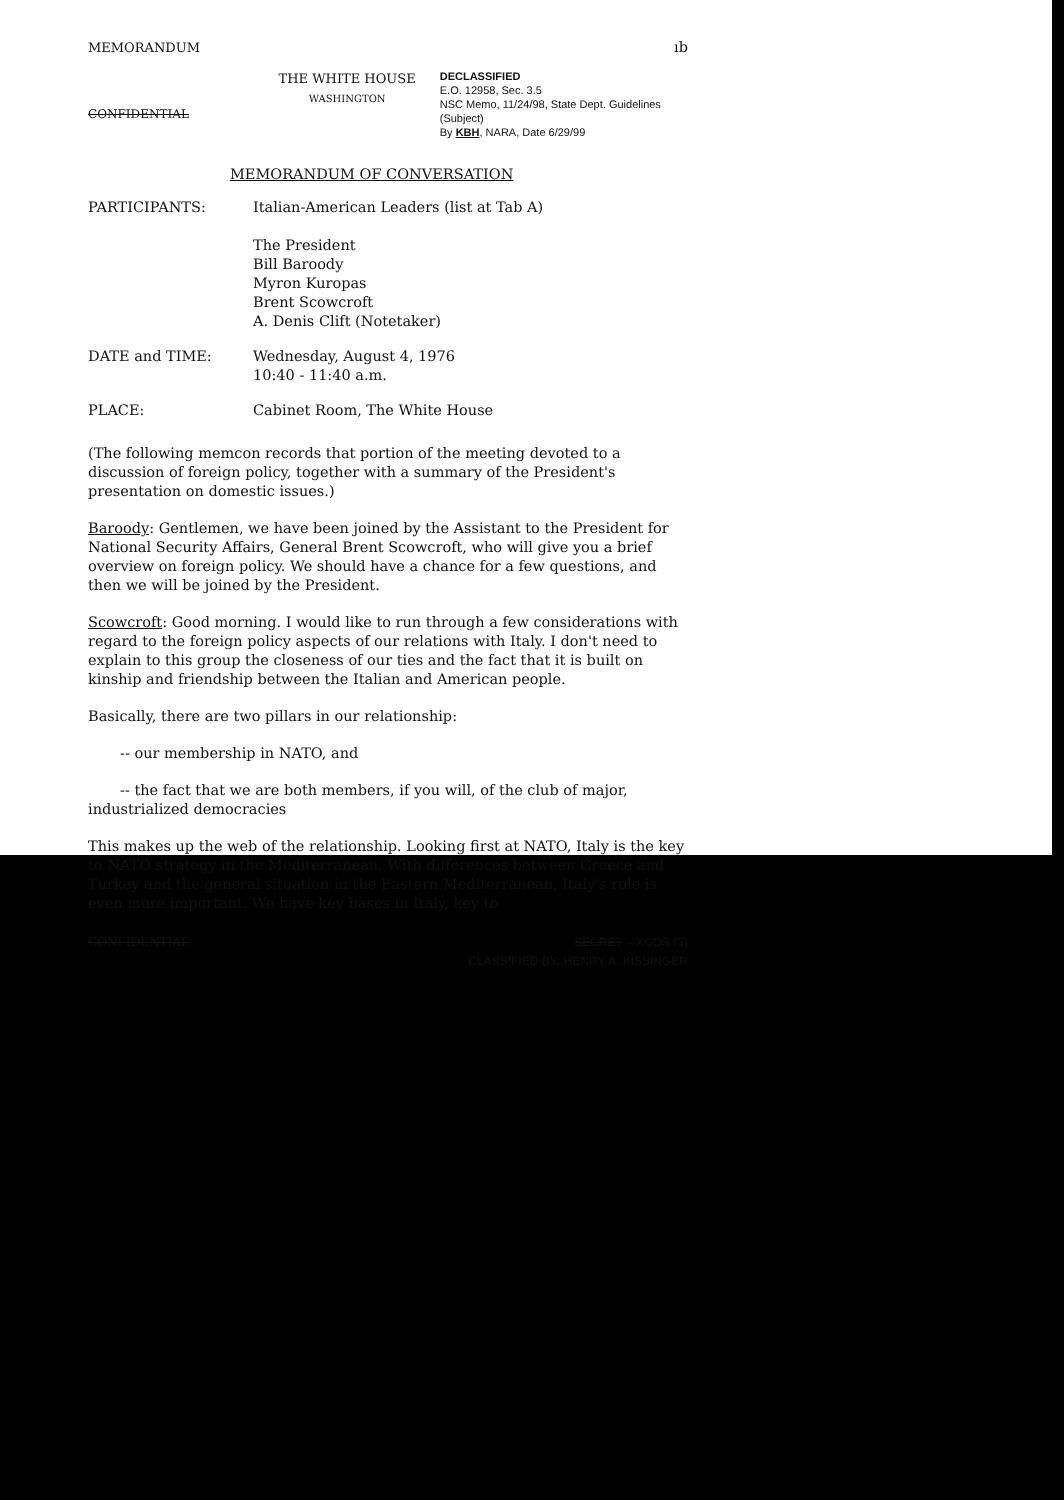MEMORANDUM ıb
CONFIDENTIAL
THE WHITE HOUSE
WASHINGTON
DECLASSIFIED
E.O. 12958, Sec. 3.5
NSC Memo, 11/24/98, State Dept. Guidelines (Subject)
By KBH, NARA, Date 6/29/99
MEMORANDUM OF CONVERSATION
PARTICIPANTS: Italian-American Leaders (list at Tab A)
The President
Bill Baroody
Myron Kuropas
Brent Scowcroft
A. Denis Clift (Notetaker)
DATE and TIME: Wednesday, August 4, 1976
10:40 - 11:40 a.m.
PLACE: Cabinet Room, The White House
(The following memcon records that portion of the meeting devoted to a discussion of foreign policy, together with a summary of the President's presentation on domestic issues.)
Baroody: Gentlemen, we have been joined by the Assistant to the President for National Security Affairs, General Brent Scowcroft, who will give you a brief overview on foreign policy. We should have a chance for a few questions, and then we will be joined by the President.
Scowcroft: Good morning. I would like to run through a few considerations with regard to the foreign policy aspects of our relations with Italy. I don't need to explain to this group the closeness of our ties and the fact that it is built on kinship and friendship between the Italian and American people.
Basically, there are two pillars in our relationship:
-- our membership in NATO, and
-- the fact that we are both members, if you will, of the club of major, industrialized democracies
This makes up the web of the relationship. Looking first at NATO, Italy is the key to NATO strategy in the Mediterranean. With differences between Greece and Turkey and the general situation in the Eastern Mediterranean, Italy's role is even more important. We have key bases in Italy, key to
CONFIDENTIAL SECRET – XGDS (3)
CLASSIFIED BY: HENRY A. KISSINGER